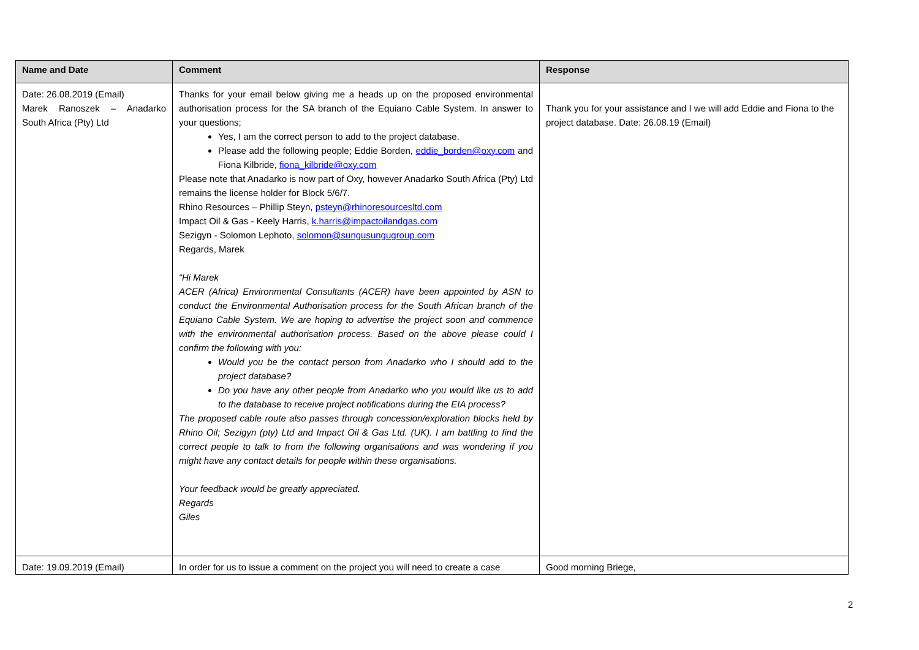| Name and Date | Comment | Response |
| --- | --- | --- |
| Date: 26.08.2019 (Email) Marek Ranoszek – Anadarko South Africa (Pty) Ltd | Thanks for your email below giving me a heads up on the proposed environmental authorisation process for the SA branch of the Equiano Cable System. In answer to your questions; Yes, I am the correct person to add to the project database. Please add the following people; Eddie Borden, eddie_borden@oxy.com and Fiona Kilbride, fiona_kilbride@oxy.com Please note that Anadarko is now part of Oxy, however Anadarko South Africa (Pty) Ltd remains the license holder for Block 5/6/7. Rhino Resources – Phillip Steyn, psteyn@rhinoresourcesltd.com Impact Oil & Gas - Keely Harris, k.harris@impactoilandgas.com Sezigyn - Solomon Lephoto, solomon@sungusungugroup.com Regards, Marek “Hi Marek ACER (Africa) Environmental Consultants (ACER) have been appointed by ASN to conduct the Environmental Authorisation process for the South African branch of the Equiano Cable System. We are hoping to advertise the project soon and commence with the environmental authorisation process. Based on the above please could I confirm the following with you: Would you be the contact person from Anadarko who I should add to the project database? Do you have any other people from Anadarko who you would like us to add to the database to receive project notifications during the EIA process? The proposed cable route also passes through concession/exploration blocks held by Rhino Oil; Sezigyn (pty) Ltd and Impact Oil & Gas Ltd. (UK). I am battling to find the correct people to talk to from the following organisations and was wondering if you might have any contact details for people within these organisations. Your feedback would be greatly appreciated. Regards Giles | Thank you for your assistance and I we will add Eddie and Fiona to the project database. Date: 26.08.19 (Email) |
| Date: 19.09.2019 (Email) | In order for us to issue a comment on the project you will need to create a case | Good morning Briege, |
2